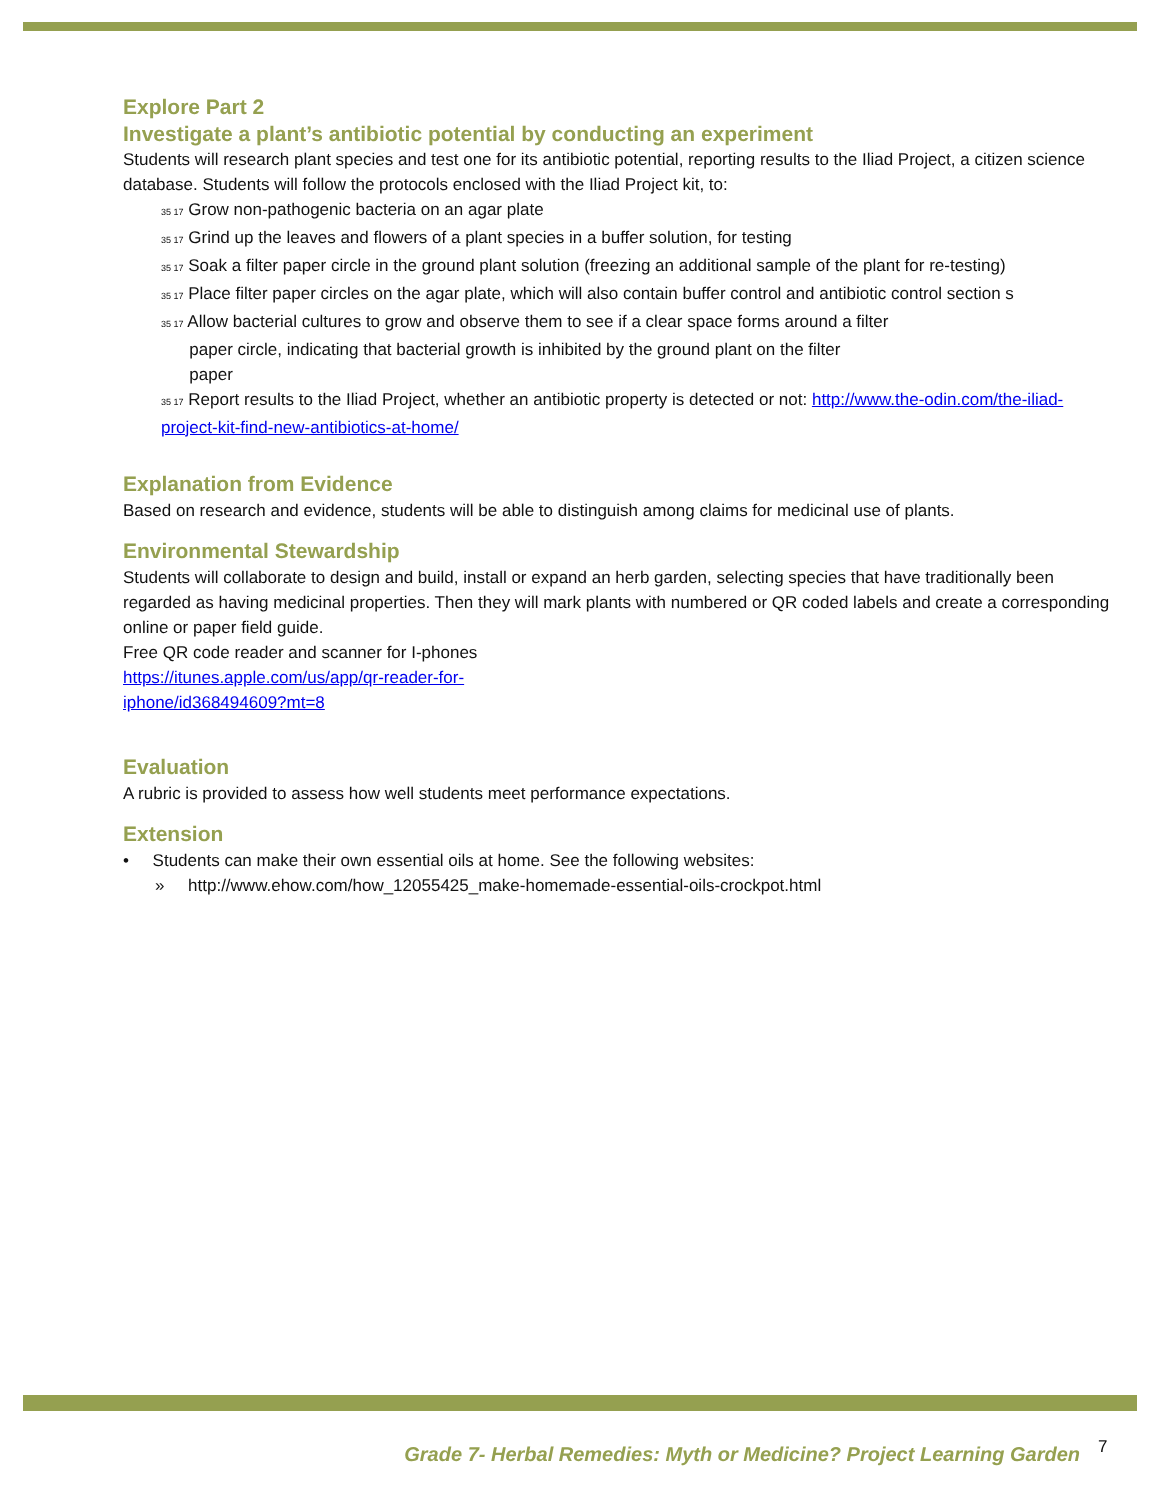Explore Part 2
Investigate a plant’s antibiotic potential by conducting an experiment
Students will research plant species and test one for its antibiotic potential, reporting results to the Iliad Project, a citizen science database. Students will follow the protocols enclosed with the Iliad Project kit, to:
35 17 Grow non-pathogenic bacteria on an agar plate
35 17 Grind up the leaves and flowers of a plant species in a buffer solution, for testing
35 17 Soak a filter paper circle in the ground plant solution (freezing an additional sample of the plant for re-testing)
35 17 Place filter paper circles on the agar plate, which will also contain buffer control and antibiotic control section s
35 17 Allow bacterial cultures to grow and observe them to see if a clear space forms around a filter
paper circle, indicating that bacterial growth is inhibited by the ground plant on the filter
paper
35 17 Report results to the Iliad Project, whether an antibiotic property is detected or not: http://www.the-odin.com/the-iliad-project-kit-find-new-antibiotics-at-home/
Explanation from Evidence
Based on research and evidence, students will be able to distinguish among claims for medicinal use of plants.
Environmental Stewardship
Students will collaborate to design and build, install or expand an herb garden, selecting species that have traditionally been regarded as having medicinal properties. Then they will mark plants with numbered or QR coded labels and create a corresponding online or paper field guide.
Free QR code reader and scanner for I-phones
https://itunes.apple.com/us/app/qr-reader-for-
iphone/id368494609?mt=8
Evaluation
A rubric is provided to assess how well students meet performance expectations.
Extension
• Students can make their own essential oils at home. See the following websites:
» http://www.ehow.com/how_12055425_make-homemade-essential-oils-crockpot.html
Grade 7- Herbal Remedies: Myth or Medicine? Project Learning Garden
7